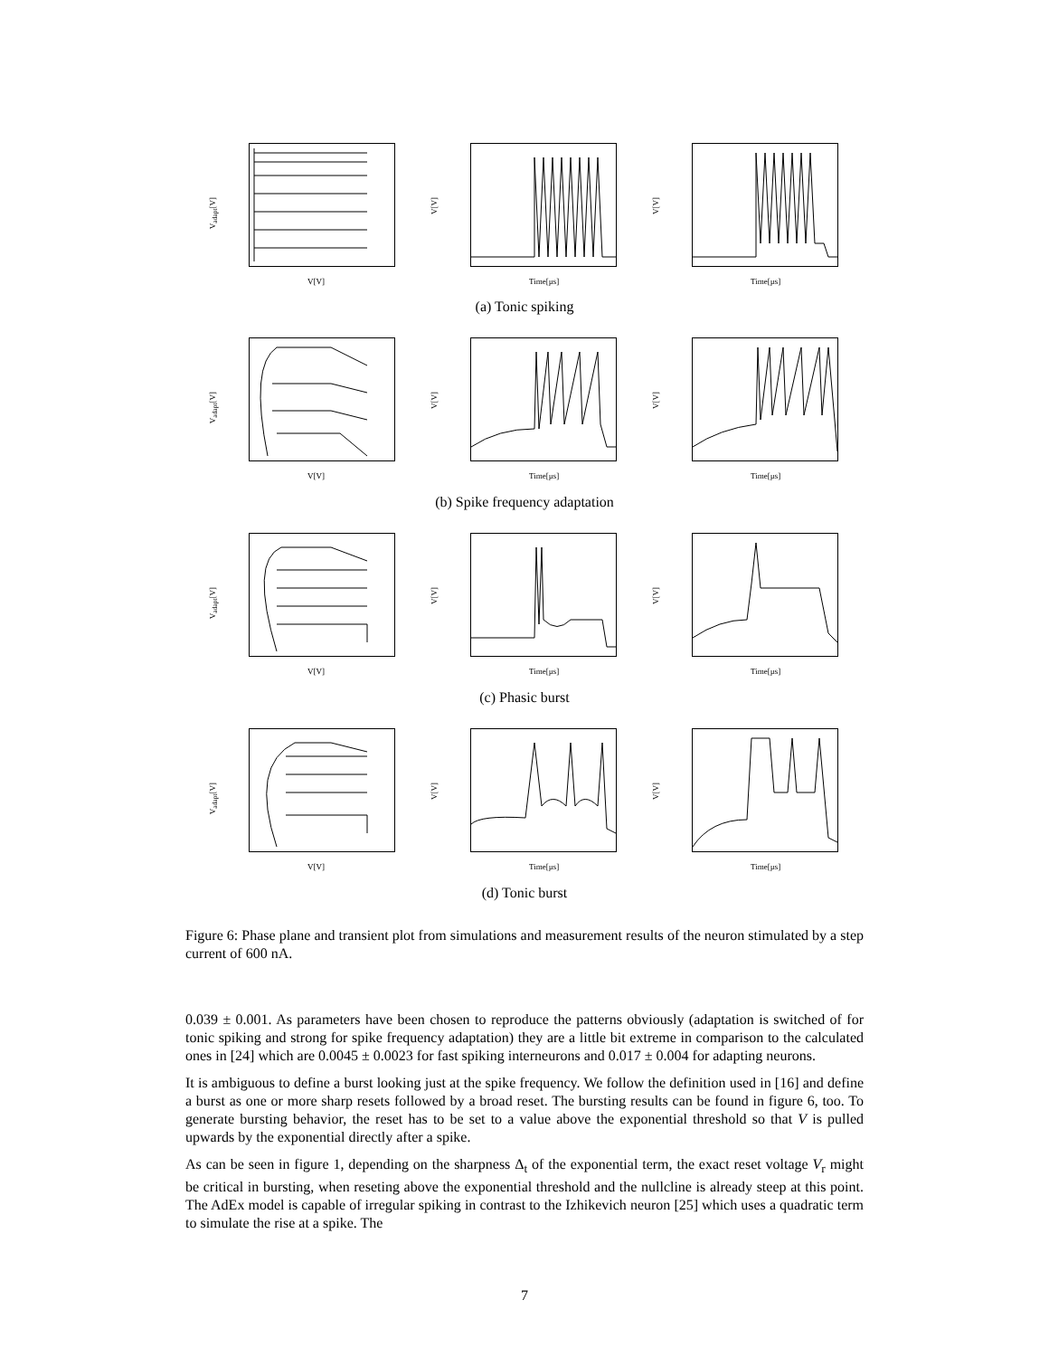V<sub>adapt</sub>[V]
V[V]
V[V]
Time[µs]
V[V]
Time[µs]
(a) Tonic spiking
V<sub>adapt</sub>[V]
V[V]
V[V]
Time[µs]
V[V]
Time[µs]
(b) Spike frequency adaptation
V<sub>adapt</sub>[V]
V[V]
V[V]
Time[µs]
V[V]
Time[µs]
(c) Phasic burst
V<sub>adapt</sub>[V]
V[V]
V[V]
Time[µs]
V[V]
Time[µs]
(d) Tonic burst
Figure 6: Phase plane and transient plot from simulations and measurement results of the neuron stimulated by a step current of 600 nA.
0.039 ± 0.001. As parameters have been chosen to reproduce the patterns obviously (adaptation is switched of for tonic spiking and strong for spike frequency adaptation) they are a little bit extreme in comparison to the calculated ones in [24] which are 0.0045 ± 0.0023 for fast spiking interneurons and 0.017 ± 0.004 for adapting neurons.
It is ambiguous to define a burst looking just at the spike frequency. We follow the definition used in [16] and define a burst as one or more sharp resets followed by a broad reset. The bursting results can be found in figure 6, too. To generate bursting behavior, the reset has to be set to a value above the exponential threshold so that V is pulled upwards by the exponential directly after a spike.
As can be seen in figure 1, depending on the sharpness Δ<sub>t</sub> of the exponential term, the exact reset voltage V<sub>r</sub> might be critical in bursting, when reseting above the exponential threshold and the nullcline is already steep at this point. The AdEx model is capable of irregular spiking in contrast to the Izhikevich neuron [25] which uses a quadratic term to simulate the rise at a spike. The
7